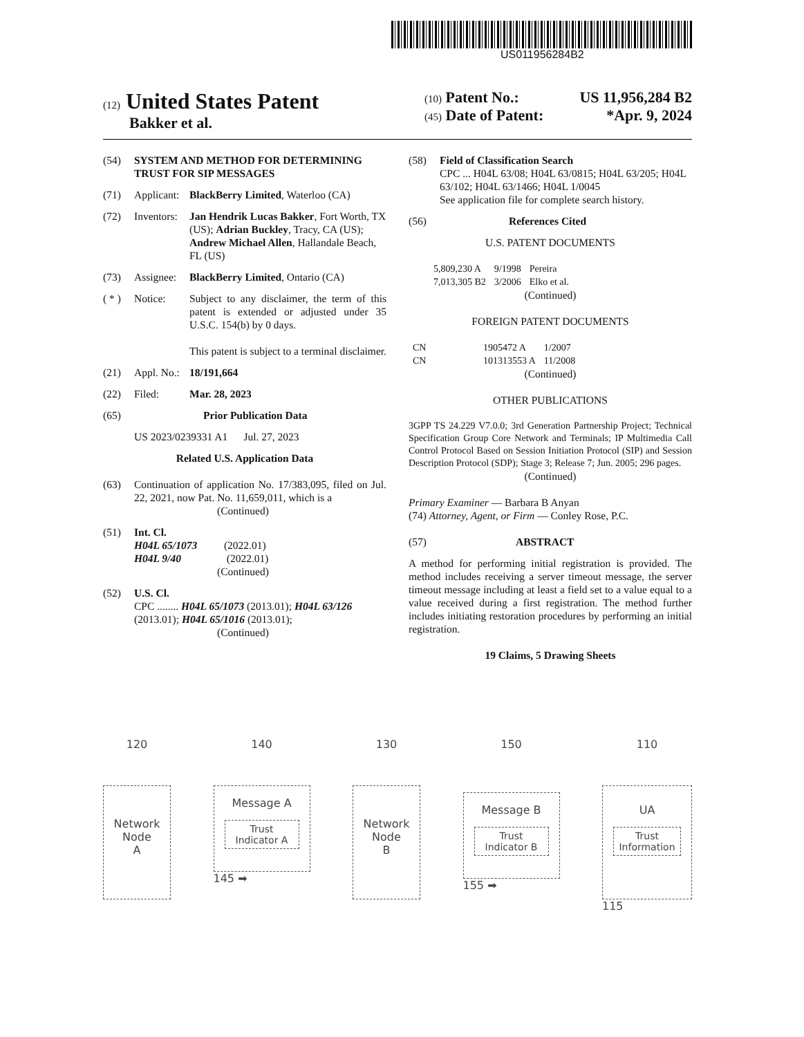US011956284B2
(12) United States Patent
Bakker et al.
(10) Patent No.: US 11,956,284 B2
(45) Date of Patent: *Apr. 9, 2024
(54) SYSTEM AND METHOD FOR DETERMINING TRUST FOR SIP MESSAGES
(71) Applicant: BlackBerry Limited, Waterloo (CA)
(72) Inventors: Jan Hendrik Lucas Bakker, Fort Worth, TX (US); Adrian Buckley, Tracy, CA (US); Andrew Michael Allen, Hallandale Beach, FL (US)
(73) Assignee: BlackBerry Limited, Ontario (CA)
( * ) Notice: Subject to any disclaimer, the term of this patent is extended or adjusted under 35 U.S.C. 154(b) by 0 days.
This patent is subject to a terminal disclaimer.
(21) Appl. No.: 18/191,664
(22) Filed: Mar. 28, 2023
(65) Prior Publication Data
US 2023/0239331 A1 Jul. 27, 2023
Related U.S. Application Data
(63) Continuation of application No. 17/383,095, filed on Jul. 22, 2021, now Pat. No. 11,659,011, which is a
(Continued)
(51) Int. Cl.
H04L 65/1073 (2022.01)
H04L 9/40 (2022.01)
(Continued)
(52) U.S. Cl.
CPC ........ H04L 65/1073 (2013.01); H04L 63/126 (2013.01); H04L 65/1016 (2013.01);
(Continued)
(58) Field of Classification Search
CPC ... H04L 63/08; H04L 63/0815; H04L 63/205; H04L 63/102; H04L 63/1466; H04L 1/0045
See application file for complete search history.
(56) References Cited
U.S. PATENT DOCUMENTS
| 5,809,230 A | 9/1998 | Pereira |
| 7,013,305 B2 | 3/2006 | Elko et al. |
(Continued)
FOREIGN PATENT DOCUMENTS
| CN | 1905472 A | 1/2007 |
| CN | 101313553 A | 11/2008 |
(Continued)
OTHER PUBLICATIONS
3GPP TS 24.229 V7.0.0; 3rd Generation Partnership Project; Technical Specification Group Core Network and Terminals; IP Multimedia Call Control Protocol Based on Session Initiation Protocol (SIP) and Session Description Protocol (SDP); Stage 3; Release 7; Jun. 2005; 296 pages.
(Continued)
Primary Examiner — Barbara B Anyan
(74) Attorney, Agent, or Firm — Conley Rose, P.C.
(57) ABSTRACT
A method for performing initial registration is provided. The method includes receiving a server timeout message, the server timeout message including at least a field set to a value equal to a value received during a first registration. The method further includes initiating restoration procedures by performing an initial registration.
19 Claims, 5 Drawing Sheets
120
Network
Node
A
140
Message A
Trust
Indicator A
145 ➡
130
Network
Node
B
150
Message B
Trust
Indicator B
155 ➡
110
UA
Trust
Information
115